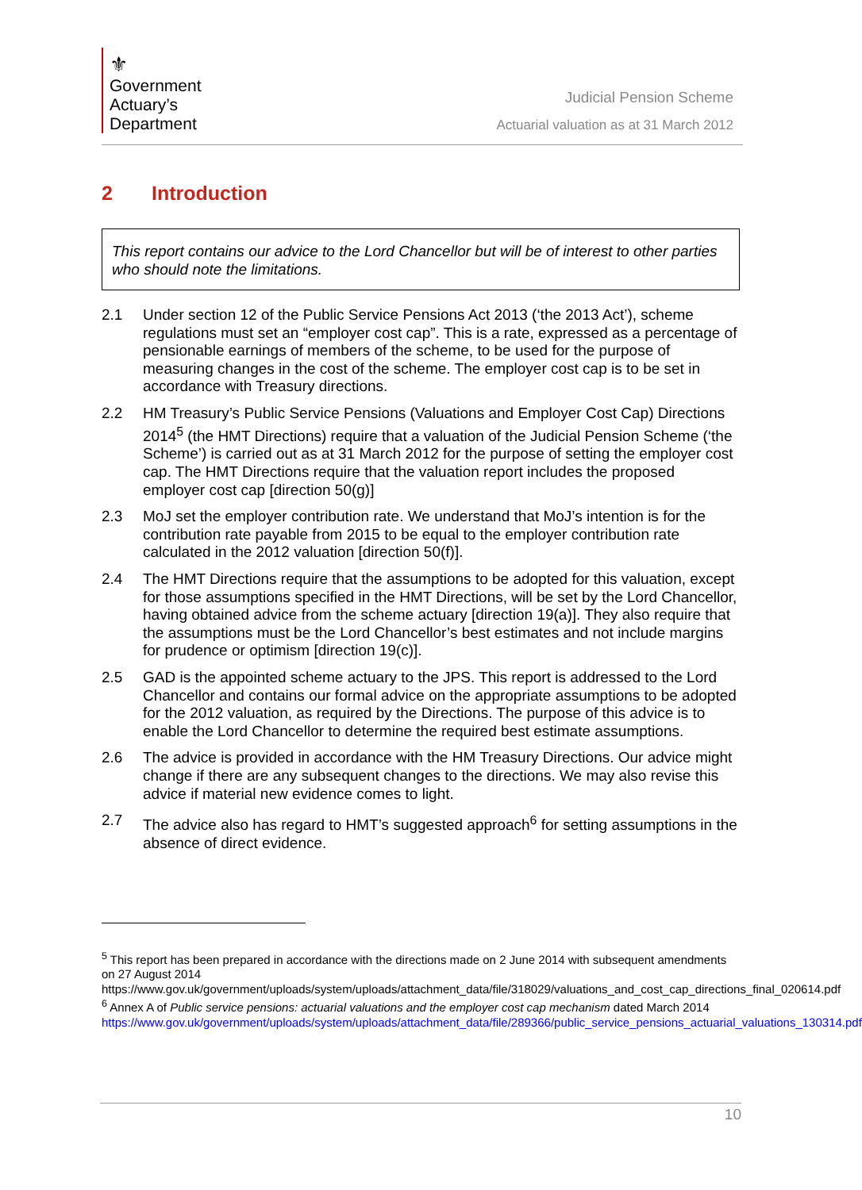⚜
Government
Actuary’s
Department
Judicial Pension Scheme
Actuarial valuation as at 31 March 2012
2 Introduction
This report contains our advice to the Lord Chancellor but will be of interest to other parties who should note the limitations.
2.1 Under section 12 of the Public Service Pensions Act 2013 (‘the 2013 Act’), scheme regulations must set an “employer cost cap”. This is a rate, expressed as a percentage of pensionable earnings of members of the scheme, to be used for the purpose of measuring changes in the cost of the scheme. The employer cost cap is to be set in accordance with Treasury directions.
2.2 HM Treasury’s Public Service Pensions (Valuations and Employer Cost Cap) Directions 2014<sup>5</sup> (the HMT Directions) require that a valuation of the Judicial Pension Scheme (‘the Scheme’) is carried out as at 31 March 2012 for the purpose of setting the employer cost cap. The HMT Directions require that the valuation report includes the proposed employer cost cap [direction 50(g)]
2.3 MoJ set the employer contribution rate. We understand that MoJ’s intention is for the contribution rate payable from 2015 to be equal to the employer contribution rate calculated in the 2012 valuation [direction 50(f)].
2.4 The HMT Directions require that the assumptions to be adopted for this valuation, except for those assumptions specified in the HMT Directions, will be set by the Lord Chancellor, having obtained advice from the scheme actuary [direction 19(a)]. They also require that the assumptions must be the Lord Chancellor’s best estimates and not include margins for prudence or optimism [direction 19(c)].
2.5 GAD is the appointed scheme actuary to the JPS. This report is addressed to the Lord Chancellor and contains our formal advice on the appropriate assumptions to be adopted for the 2012 valuation, as required by the Directions. The purpose of this advice is to enable the Lord Chancellor to determine the required best estimate assumptions.
2.6 The advice is provided in accordance with the HM Treasury Directions. Our advice might change if there are any subsequent changes to the directions. We may also revise this advice if material new evidence comes to light.
2.7 The advice also has regard to HMT’s suggested approach<sup>6</sup> for setting assumptions in the absence of direct evidence.
<sup>5</sup> This report has been prepared in accordance with the directions made on 2 June 2014 with subsequent amendments on 27 August 2014
https://www.gov.uk/government/uploads/system/uploads/attachment_data/file/318029/valuations_and_cost_cap_directions_final_020614.pdf
<sup>6</sup> Annex A of Public service pensions: actuarial valuations and the employer cost cap mechanism dated March 2014
https://www.gov.uk/government/uploads/system/uploads/attachment_data/file/289366/public_service_pensions_actuarial_valuations_130314.pdf
10